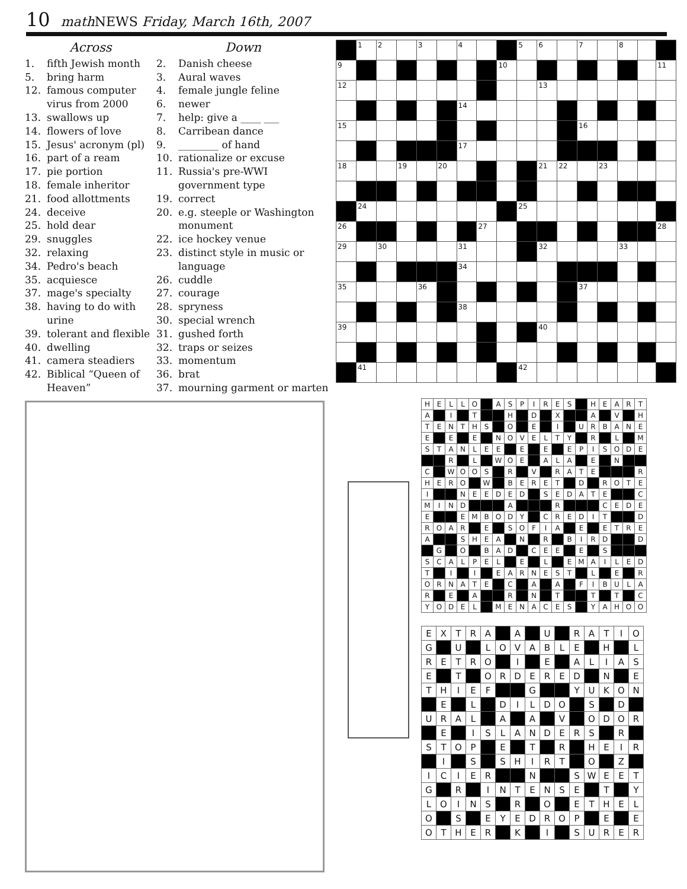10 math NEWS Friday, March 16th, 2007
Across
1. fifth Jewish month
5. bring harm
12. famous computer virus from 2000
13. swallows up
14. flowers of love
15. Jesus' acronym (pl)
16. part of a ream
17. pie portion
18. female inheritor
21. food allottments
24. deceive
25. hold dear
29. snuggles
32. relaxing
34. Pedro's beach
35. acquiesce
37. mage's specialty
38. having to do with urine
39. tolerant and flexible
40. dwelling
41. camera steadiers
42. Biblical “Queen of Heaven”
Down
2. Danish cheese
3. Aural waves
4. female jungle feline
6. newer
7. help: give a ____ ___
8. Carribean dance
9. ________ of hand
10. rationalize or excuse
11. Russia's pre-WWI government type
19. correct
20. e.g. steeple or Washington monument
22. ice hockey venue
23. distinct style in music or language
26. cuddle
27. courage
28. spryness
30. special wrench
31. gushed forth
32. traps or seizes
33. momentum
36. brat
37. mourning garment or marten
| | 1 | 2 | | 3 | | 4 | | | 5 | 6 | | 7 | | 8 | | |
| 9 | | | | | | | | 10 | | | | | | | | 11 |
| 12 | | | | | | | | | | 13 | | | | | | |
| | | | | | | 14 | | | | | | | | | | |
| 15 | | | | | | | | | | | | 16 | | | | |
| | | | | | | 17 | | | | | | | | | | |
| 18 | | | 19 | | 20 | | | | | 21 | 22 | | 23 | | | |
| | 24 | | | | | | | | 25 | | | | | | | |
| 26 | | | | | | | 27 | | | | | | | | | 28 |
| 29 | | 30 | | | | 31 | | | | 32 | | | | 33 | | |
| | | | | | | 34 | | | | | | | | | | |
| 35 | | | | 36 | | | | | | | | 37 | | | | |
| | | | | | | 38 | | | | | | | | | | |
| 39 | | | | | | | | | | 40 | | | | | | |
| | 41 | | | | | | | | 42 | | | | | | | |
| H | E | L | L | O | | A | S | P | I | R | E | S | | H | E | A | R | T |
| A | | I | | T | | | H | | D | | X | | | A | | V | | H |
| T | E | N | T | H | S | | O | | E | | I | | U | R | B | A | N | E |
| E | | E | | E | | N | O | V | E | L | T | Y | | R | | L | | M |
| S | T | A | N | L | E | E | | E | | E | | E | P | I | S | O | D | E |
| | | R | | L | | W | O | E | | A | L | A | | E | | N | | |
| C | | W | O | O | S | | R | | V | | R | A | T | E | | | | R |
| H | E | R | O | | W | | B | E | R | E | T | | D | | R | O | T | E |
| I | | | N | E | E | D | E | D | | S | E | D | A | T | E | | | C |
| M | I | N | D | | | | A | | | | R | | | | C | E | D | E |
| E | | | E | M | B | O | D | Y | | C | R | E | D | I | T | | | D |
| R | O | A | R | | E | | S | O | F | I | A | | E | | E | T | R | E |
| A | | | S | H | E | A | | N | | R | | B | I | R | D | | | D |
| | G | | O | | B | A | D | | C | E | E | | E | | S | | | |
| S | C | A | L | P | E | L | | E | | L | | E | M | A | I | L | E | D |
| T | | I | | I | | E | A | R | N | E | S | T | | L | | E | | R |
| O | R | N | A | T | E | | C | | A | | A | | F | I | B | U | L | A |
| R | | E | | A | | | R | | N | | T | | | T | | T | | C |
| Y | O | D | E | L | | M | E | N | A | C | E | S | | Y | A | H | O | O |
| E | X | T | R | A | | A | | U | | R | A | T | I | O |
| G | | U | | L | O | V | A | B | L | E | | H | | L |
| R | E | T | R | O | | I | | E | | A | L | I | A | S |
| E | | T | | O | R | D | E | R | E | D | | N | | E |
| T | H | I | E | F | | | G | | | Y | U | K | O | N |
| | E | | L | | D | I | L | D | O | | S | | D | |
| U | R | A | L | | A | | A | | V | | O | D | O | R |
| | E | | I | S | L | A | N | D | E | R | S | | R | |
| S | T | O | P | | E | | T | | R | | H | E | I | R |
| | I | | S | | S | H | I | R | T | | O | | Z | |
| I | C | I | E | R | | | N | | | S | W | E | E | T |
| G | | R | | I | N | T | E | N | S | E | | T | | Y |
| L | O | I | N | S | | R | | O | | E | T | H | E | L |
| O | | S | | E | Y | E | D | R | O | P | | E | | E |
| O | T | H | E | R | | K | | I | | S | U | R | E | R |